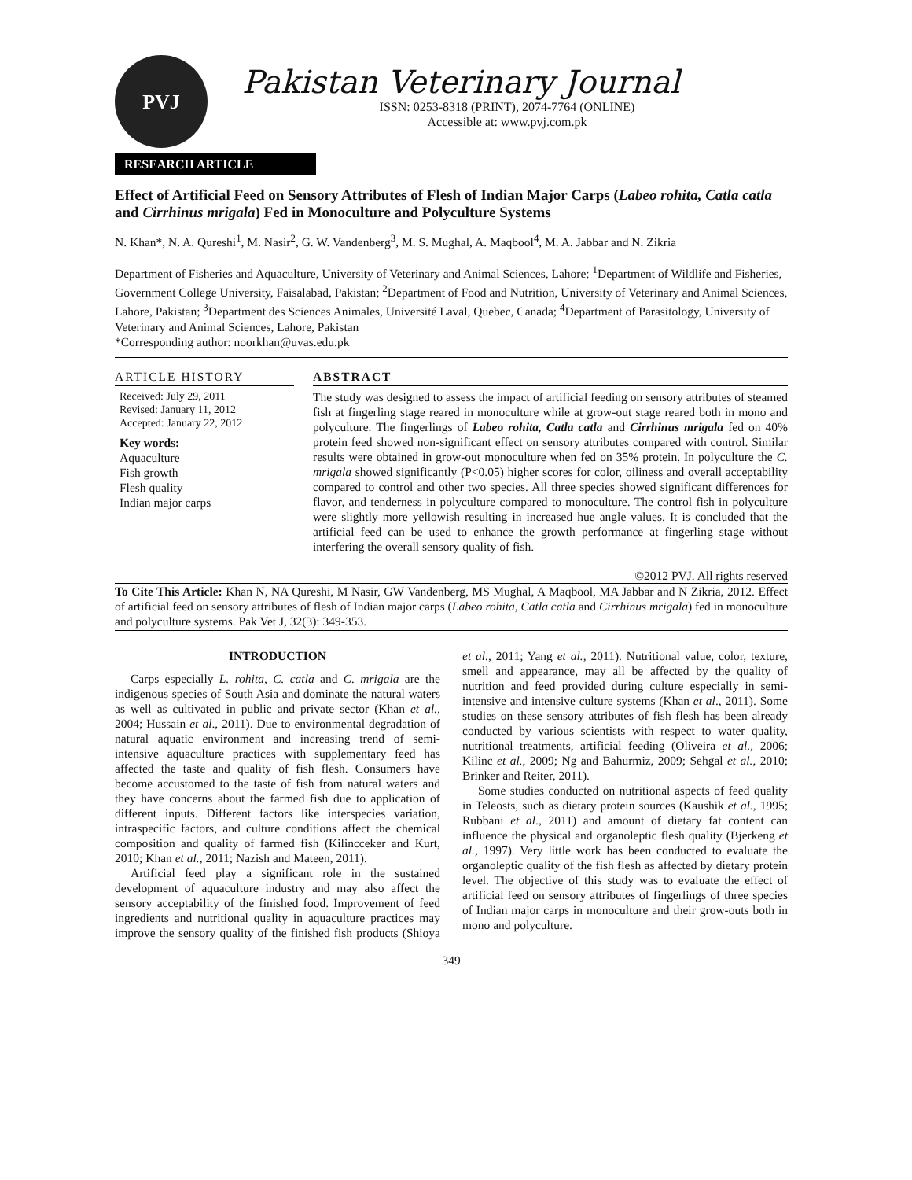PVJ
Pakistan Veterinary Journal
ISSN: 0253-8318 (PRINT), 2074-7764 (ONLINE)
Accessible at: www.pvj.com.pk
RESEARCH ARTICLE
Effect of Artificial Feed on Sensory Attributes of Flesh of Indian Major Carps (Labeo rohita, Catla catla and Cirrhinus mrigala) Fed in Monoculture and Polyculture Systems
N. Khan*, N. A. Qureshi<sup>1</sup>, M. Nasir<sup>2</sup>, G. W. Vandenberg<sup>3</sup>, M. S. Mughal, A. Maqbool<sup>4</sup>, M. A. Jabbar and N. Zikria
Department of Fisheries and Aquaculture, University of Veterinary and Animal Sciences, Lahore; <sup>1</sup>Department of Wildlife and Fisheries, Government College University, Faisalabad, Pakistan; <sup>2</sup>Department of Food and Nutrition, University of Veterinary and Animal Sciences, Lahore, Pakistan; <sup>3</sup>Department des Sciences Animales, Université Laval, Quebec, Canada; <sup>4</sup>Department of Parasitology, University of Veterinary and Animal Sciences, Lahore, Pakistan
*Corresponding author: noorkhan@uvas.edu.pk
ARTICLE HISTORY
Received: July 29, 2011
Revised: January 11, 2012
Accepted: January 22, 2012
Key words:
Aquaculture
Fish growth
Flesh quality
Indian major carps
ABSTRACT
The study was designed to assess the impact of artificial feeding on sensory attributes of steamed fish at fingerling stage reared in monoculture while at grow-out stage reared both in mono and polyculture. The fingerlings of Labeo rohita, Catla catla and Cirrhinus mrigala fed on 40% protein feed showed non-significant effect on sensory attributes compared with control. Similar results were obtained in grow-out monoculture when fed on 35% protein. In polyculture the C. mrigala showed significantly (P<0.05) higher scores for color, oiliness and overall acceptability compared to control and other two species. All three species showed significant differences for flavor, and tenderness in polyculture compared to monoculture. The control fish in polyculture were slightly more yellowish resulting in increased hue angle values. It is concluded that the artificial feed can be used to enhance the growth performance at fingerling stage without interfering the overall sensory quality of fish.
©2012 PVJ. All rights reserved
To Cite This Article: Khan N, NA Qureshi, M Nasir, GW Vandenberg, MS Mughal, A Maqbool, MA Jabbar and N Zikria, 2012. Effect of artificial feed on sensory attributes of flesh of Indian major carps (Labeo rohita, Catla catla and Cirrhinus mrigala) fed in monoculture and polyculture systems. Pak Vet J, 32(3): 349-353.
INTRODUCTION
Carps especially L. rohita, C. catla and C. mrigala are the indigenous species of South Asia and dominate the natural waters as well as cultivated in public and private sector (Khan et al., 2004; Hussain et al., 2011). Due to environmental degradation of natural aquatic environment and increasing trend of semi-intensive aquaculture practices with supplementary feed has affected the taste and quality of fish flesh. Consumers have become accustomed to the taste of fish from natural waters and they have concerns about the farmed fish due to application of different inputs. Different factors like interspecies variation, intraspecific factors, and culture conditions affect the chemical composition and quality of farmed fish (Kilincceker and Kurt, 2010; Khan et al., 2011; Nazish and Mateen, 2011).
Artificial feed play a significant role in the sustained development of aquaculture industry and may also affect the sensory acceptability of the finished food. Improvement of feed ingredients and nutritional quality in aquaculture practices may improve the sensory quality of the finished fish products (Shioya et al., 2011; Yang et al., 2011). Nutritional value, color, texture, smell and appearance, may all be affected by the quality of nutrition and feed provided during culture especially in semi-intensive and intensive culture systems (Khan et al., 2011). Some studies on these sensory attributes of fish flesh has been already conducted by various scientists with respect to water quality, nutritional treatments, artificial feeding (Oliveira et al., 2006; Kilinc et al., 2009; Ng and Bahurmiz, 2009; Sehgal et al., 2010; Brinker and Reiter, 2011).
Some studies conducted on nutritional aspects of feed quality in Teleosts, such as dietary protein sources (Kaushik et al., 1995; Rubbani et al., 2011) and amount of dietary fat content can influence the physical and organoleptic flesh quality (Bjerkeng et al., 1997). Very little work has been conducted to evaluate the organoleptic quality of the fish flesh as affected by dietary protein level. The objective of this study was to evaluate the effect of artificial feed on sensory attributes of fingerlings of three species of Indian major carps in monoculture and their grow-outs both in mono and polyculture.
349